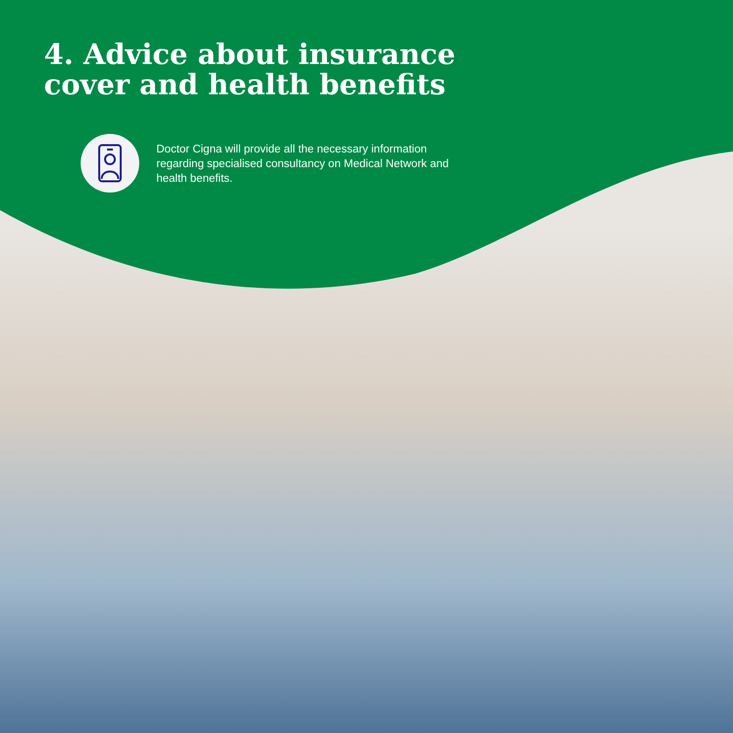4. Advice about insurance
cover and health benefits
Doctor Cigna will provide all the necessary information regarding specialised consultancy on Medical Network and health benefits.